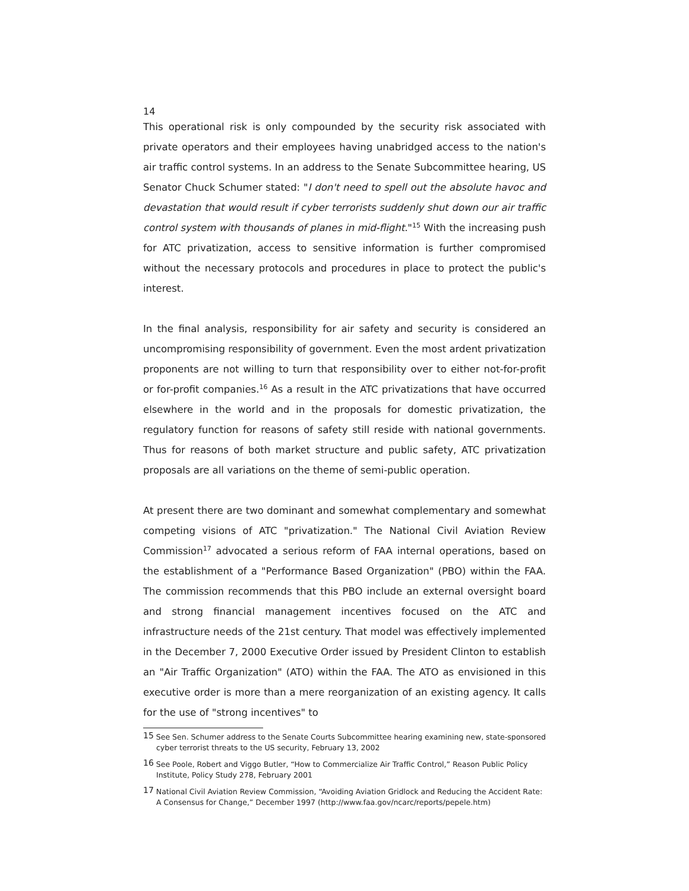14
This operational risk is only compounded by the security risk associated with private operators and their employees having unabridged access to the nation's air traffic control systems. In an address to the Senate Subcommittee hearing, US Senator Chuck Schumer stated: "I don't need to spell out the absolute havoc and devastation that would result if cyber terrorists suddenly shut down our air traffic control system with thousands of planes in mid-flight."<sup>15</sup> With the increasing push for ATC privatization, access to sensitive information is further compromised without the necessary protocols and procedures in place to protect the public's interest.
In the final analysis, responsibility for air safety and security is considered an uncompromising responsibility of government. Even the most ardent privatization proponents are not willing to turn that responsibility over to either not-for-profit or for-profit companies.<sup>16</sup> As a result in the ATC privatizations that have occurred elsewhere in the world and in the proposals for domestic privatization, the regulatory function for reasons of safety still reside with national governments. Thus for reasons of both market structure and public safety, ATC privatization proposals are all variations on the theme of semi-public operation.
At present there are two dominant and somewhat complementary and somewhat competing visions of ATC "privatization." The National Civil Aviation Review Commission<sup>17</sup> advocated a serious reform of FAA internal operations, based on the establishment of a "Performance Based Organization" (PBO) within the FAA. The commission recommends that this PBO include an external oversight board and strong financial management incentives focused on the ATC and infrastructure needs of the 21st century. That model was effectively implemented in the December 7, 2000 Executive Order issued by President Clinton to establish an "Air Traffic Organization" (ATO) within the FAA. The ATO as envisioned in this executive order is more than a mere reorganization of an existing agency. It calls for the use of "strong incentives" to
<sup>15</sup> See Sen. Schumer address to the Senate Courts Subcommittee hearing examining new, state-sponsored cyber terrorist threats to the US security, February 13, 2002
<sup>16</sup> See Poole, Robert and Viggo Butler, “How to Commercialize Air Traffic Control,” Reason Public Policy Institute, Policy Study 278, February 2001
<sup>17</sup> National Civil Aviation Review Commission, “Avoiding Aviation Gridlock and Reducing the Accident Rate: A Consensus for Change,” December 1997 (http://www.faa.gov/ncarc/reports/pepele.htm)